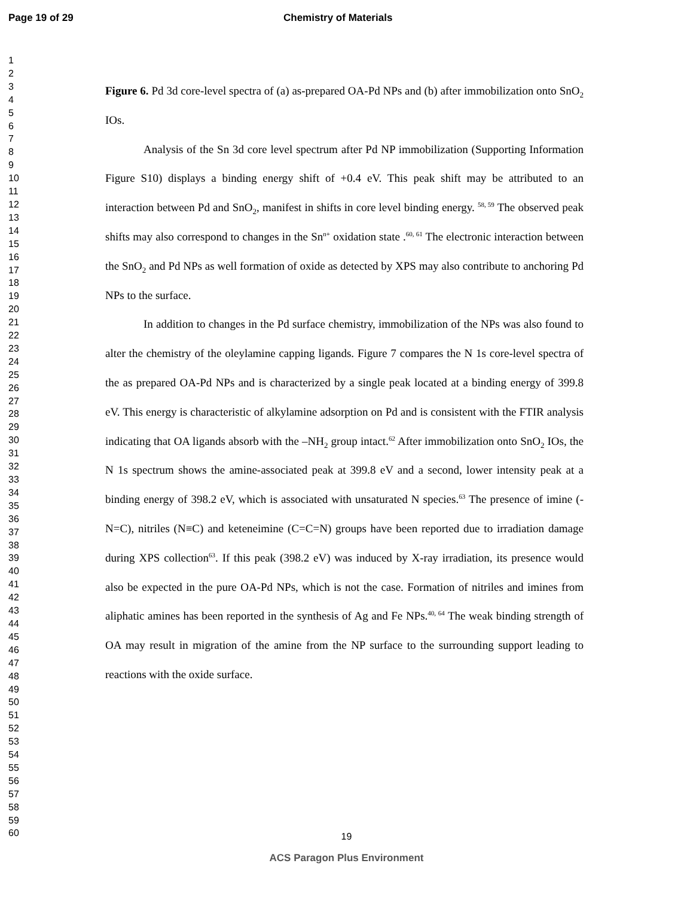Page 19 of 29 Chemistry of Materials
1
2
3
4
5
6
7
8
9
10
11
12
13
14
15
16
17
18
19
20
21
22
23
24
25
26
27
28
29
30
31
32
33
34
35
36
37
38
39
40
41
42
43
44
45
46
47
48
49
50
51
52
53
54
55
56
57
58
59
60
Figure 6. Pd 3d core-level spectra of (a) as-prepared OA-Pd NPs and (b) after immobilization onto SnO<sub>2</sub> IOs.
Analysis of the Sn 3d core level spectrum after Pd NP immobilization (Supporting Information Figure S10) displays a binding energy shift of +0.4 eV. This peak shift may be attributed to an interaction between Pd and SnO<sub>2</sub>, manifest in shifts in core level binding energy. <sup>58, 59</sup> The observed peak shifts may also correspond to changes in the Sn<sup>n+</sup> oxidation state .<sup>60, 61</sup> The electronic interaction between the SnO<sub>2</sub> and Pd NPs as well formation of oxide as detected by XPS may also contribute to anchoring Pd NPs to the surface.
In addition to changes in the Pd surface chemistry, immobilization of the NPs was also found to alter the chemistry of the oleylamine capping ligands. Figure 7 compares the N 1s core-level spectra of the as prepared OA-Pd NPs and is characterized by a single peak located at a binding energy of 399.8 eV. This energy is characteristic of alkylamine adsorption on Pd and is consistent with the FTIR analysis indicating that OA ligands absorb with the –NH<sub>2</sub> group intact.<sup>62</sup> After immobilization onto SnO<sub>2</sub> IOs, the N 1s spectrum shows the amine-associated peak at 399.8 eV and a second, lower intensity peak at a binding energy of 398.2 eV, which is associated with unsaturated N species.<sup>63</sup> The presence of imine (-N=C), nitriles (N≡C) and keteneimine (C=C=N) groups have been reported due to irradiation damage during XPS collection<sup>63</sup>. If this peak (398.2 eV) was induced by X-ray irradiation, its presence would also be expected in the pure OA-Pd NPs, which is not the case. Formation of nitriles and imines from aliphatic amines has been reported in the synthesis of Ag and Fe NPs.<sup>40, 64</sup> The weak binding strength of OA may result in migration of the amine from the NP surface to the surrounding support leading to reactions with the oxide surface.
19
ACS Paragon Plus Environment